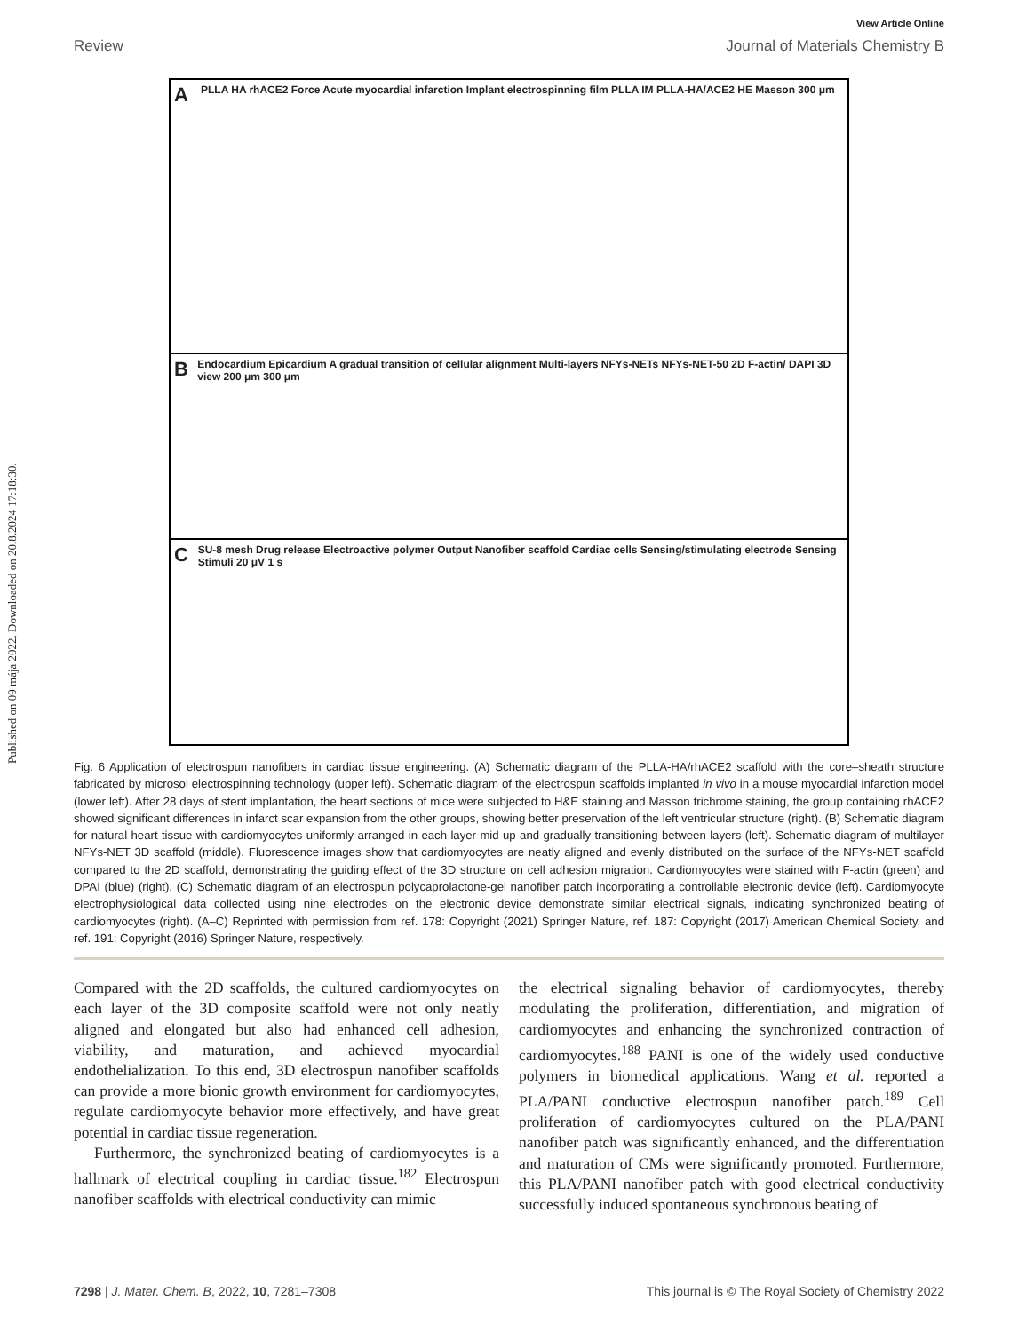Published on 09 mája 2022. Downloaded on 20.8.2024 17:18:30.
View Article Online
Review Journal of Materials Chemistry B
A PLLA HA rhACE2 Force Acute myocardial infarction Implant electrospinning film PLLA IM PLLA-HA/ACE2 HE Masson 300 μm
B Endocardium Epicardium A gradual transition of cellular alignment Multi-layers NFYs-NETs NFYs-NET-50 2D F-actin/ DAPI 3D view 200 μm 300 μm
C SU-8 mesh Drug release Electroactive polymer Output Nanofiber scaffold Cardiac cells Sensing/stimulating electrode Sensing Stimuli 20 μV 1 s
Fig. 6 Application of electrospun nanofibers in cardiac tissue engineering. (A) Schematic diagram of the PLLA-HA/rhACE2 scaffold with the core–sheath structure fabricated by microsol electrospinning technology (upper left). Schematic diagram of the electrospun scaffolds implanted in vivo in a mouse myocardial infarction model (lower left). After 28 days of stent implantation, the heart sections of mice were subjected to H&E staining and Masson trichrome staining, the group containing rhACE2 showed significant differences in infarct scar expansion from the other groups, showing better preservation of the left ventricular structure (right). (B) Schematic diagram for natural heart tissue with cardiomyocytes uniformly arranged in each layer mid-up and gradually transitioning between layers (left). Schematic diagram of multilayer NFYs-NET 3D scaffold (middle). Fluorescence images show that cardiomyocytes are neatly aligned and evenly distributed on the surface of the NFYs-NET scaffold compared to the 2D scaffold, demonstrating the guiding effect of the 3D structure on cell adhesion migration. Cardiomyocytes were stained with F-actin (green) and DPAI (blue) (right). (C) Schematic diagram of an electrospun polycaprolactone-gel nanofiber patch incorporating a controllable electronic device (left). Cardiomyocyte electrophysiological data collected using nine electrodes on the electronic device demonstrate similar electrical signals, indicating synchronized beating of cardiomyocytes (right). (A–C) Reprinted with permission from ref. 178: Copyright (2021) Springer Nature, ref. 187: Copyright (2017) American Chemical Society, and ref. 191: Copyright (2016) Springer Nature, respectively.
Compared with the 2D scaffolds, the cultured cardiomyocytes on each layer of the 3D composite scaffold were not only neatly aligned and elongated but also had enhanced cell adhesion, viability, and maturation, and achieved myocardial endothelialization. To this end, 3D electrospun nanofiber scaffolds can provide a more bionic growth environment for cardiomyocytes, regulate cardiomyocyte behavior more effectively, and have great potential in cardiac tissue regeneration.
Furthermore, the synchronized beating of cardiomyocytes is a hallmark of electrical coupling in cardiac tissue.<sup>182</sup> Electrospun nanofiber scaffolds with electrical conductivity can mimic
the electrical signaling behavior of cardiomyocytes, thereby modulating the proliferation, differentiation, and migration of cardiomyocytes and enhancing the synchronized contraction of cardiomyocytes.<sup>188</sup> PANI is one of the widely used conductive polymers in biomedical applications. Wang et al. reported a PLA/PANI conductive electrospun nanofiber patch.<sup>189</sup> Cell proliferation of cardiomyocytes cultured on the PLA/PANI nanofiber patch was significantly enhanced, and the differentiation and maturation of CMs were significantly promoted. Furthermore, this PLA/PANI nanofiber patch with good electrical conductivity successfully induced spontaneous synchronous beating of
7298 | J. Mater. Chem. B, 2022, 10, 7281–7308 This journal is © The Royal Society of Chemistry 2022